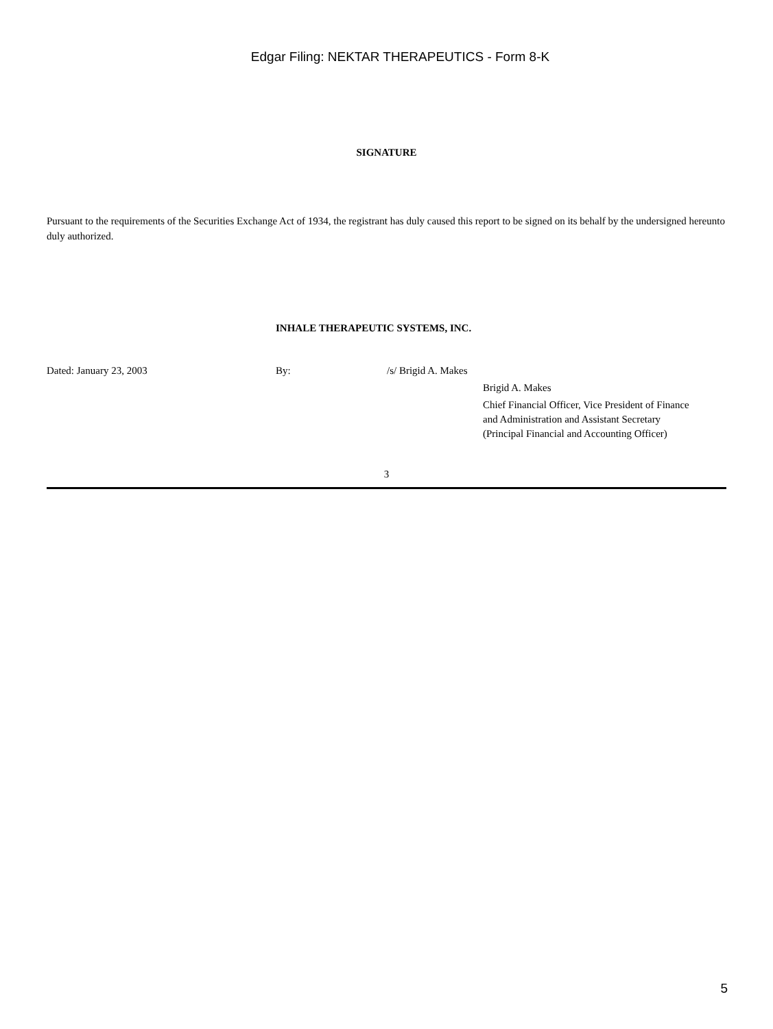Edgar Filing: NEKTAR THERAPEUTICS - Form 8-K
SIGNATURE
Pursuant to the requirements of the Securities Exchange Act of 1934, the registrant has duly caused this report to be signed on its behalf by the undersigned hereunto duly authorized.
INHALE THERAPEUTIC SYSTEMS, INC.
| Dated: January 23, 2003 | By: | /s/ Brigid A. Makes | |
| | | | Brigid A. Makes Chief Financial Officer, Vice President of Finance and Administration and Assistant Secretary (Principal Financial and Accounting Officer) |
3
5